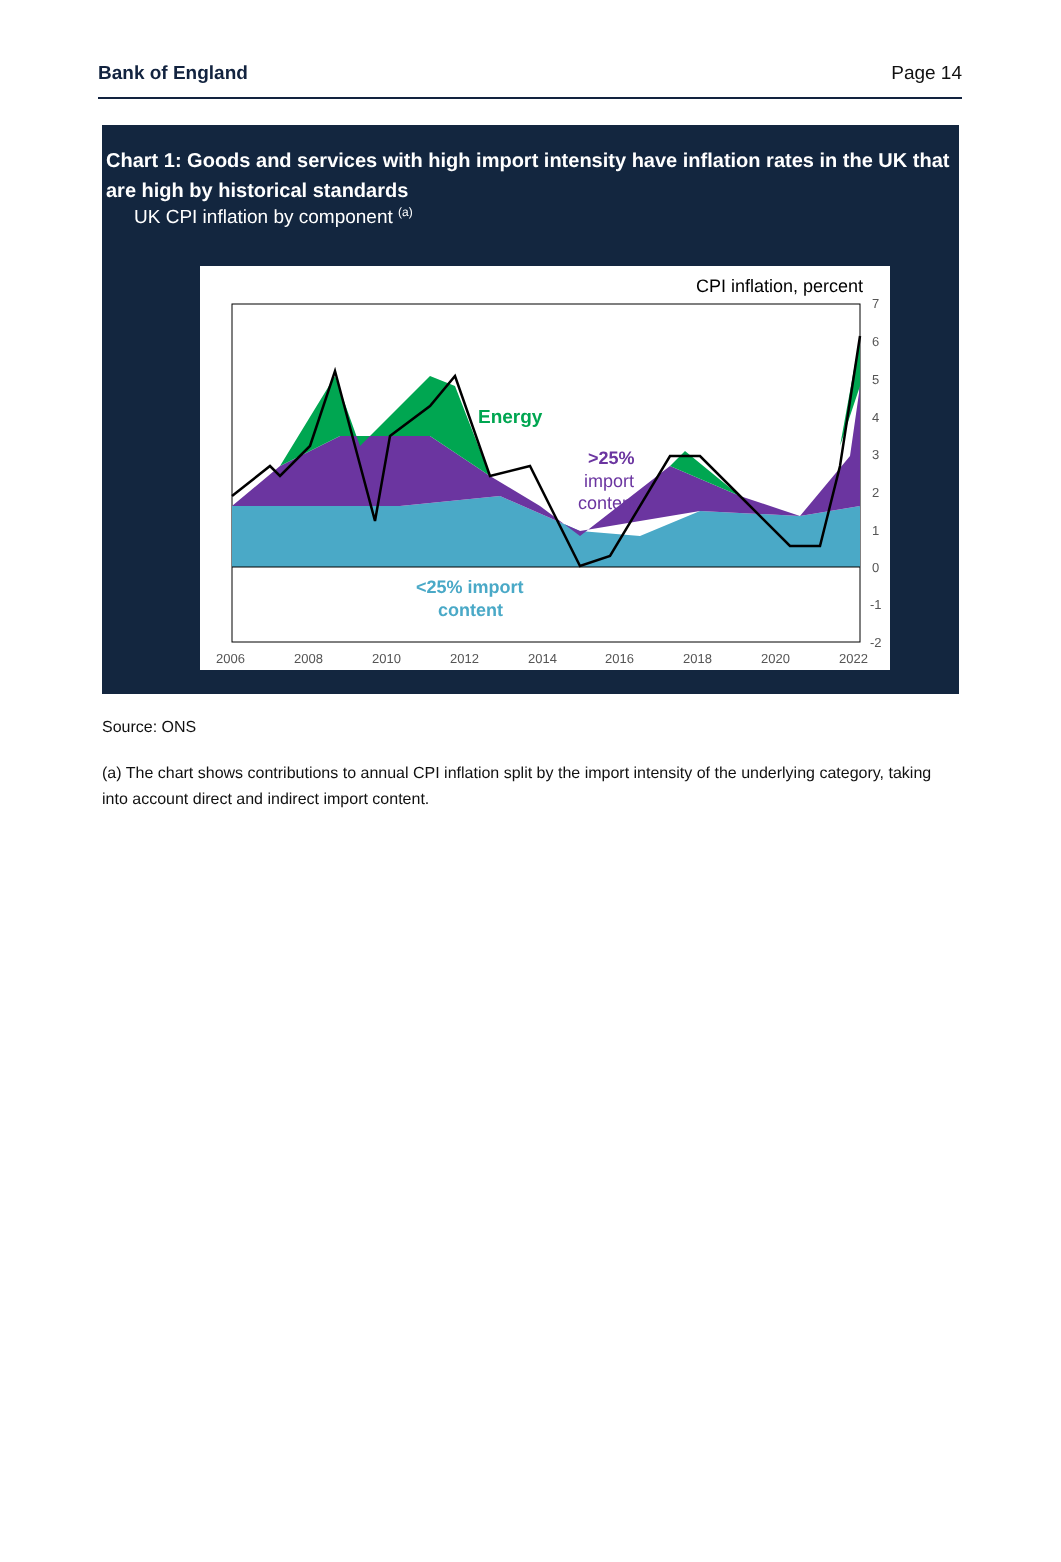Bank of England Page 14
Chart 1: Goods and services with high import intensity have inflation rates in the UK that are high by historical standards
UK CPI inflation by component <sup>(a)</sup>
CPI inflation, percent
Energy
>25%
import
content
<25% import
content
7
6
5
4
3
2
1
0
-1
-2
2006
2008
2010
2012
2014
2016
2018
2020
2022
Source: ONS
(a) The chart shows contributions to annual CPI inflation split by the import intensity of the underlying category, taking into account direct and indirect import content.